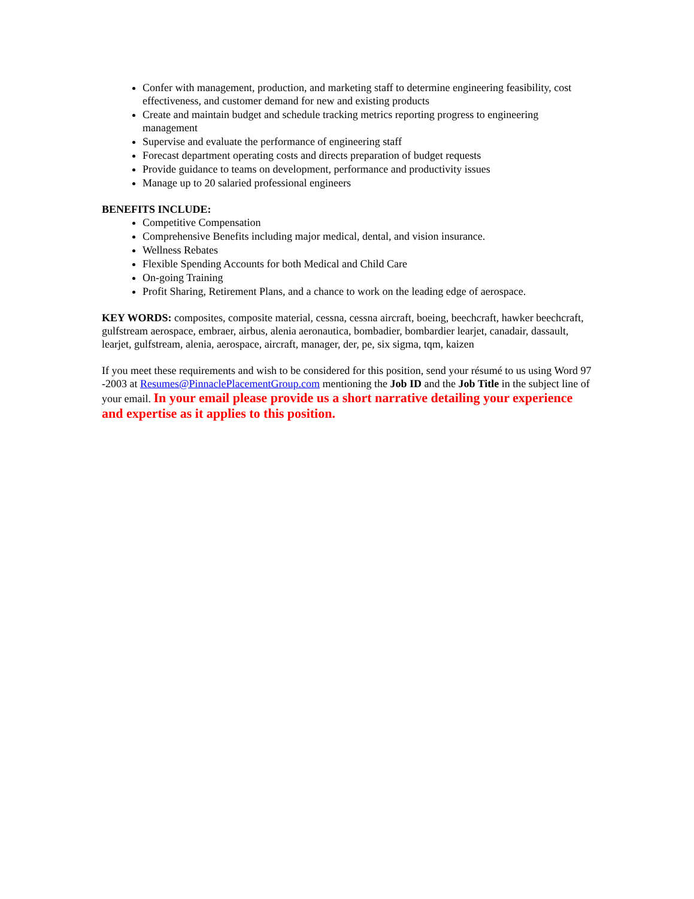Confer with management, production, and marketing staff to determine engineering feasibility, cost effectiveness, and customer demand for new and existing products
Create and maintain budget and schedule tracking metrics reporting progress to engineering management
Supervise and evaluate the performance of engineering staff
Forecast department operating costs and directs preparation of budget requests
Provide guidance to teams on development, performance and productivity issues
Manage up to 20 salaried professional engineers
BENEFITS INCLUDE:
Competitive Compensation
Comprehensive Benefits including major medical, dental, and vision insurance.
Wellness Rebates
Flexible Spending Accounts for both Medical and Child Care
On-going Training
Profit Sharing, Retirement Plans, and a chance to work on the leading edge of aerospace.
KEY WORDS: composites, composite material, cessna, cessna aircraft, boeing, beechcraft, hawker beechcraft, gulfstream aerospace, embraer, airbus, alenia aeronautica, bombadier, bombardier learjet, canadair, dassault, learjet, gulfstream, alenia, aerospace, aircraft, manager, der, pe, six sigma, tqm, kaizen
If you meet these requirements and wish to be considered for this position, send your résumé to us using Word 97 -2003 at Resumes@PinnaclePlacementGroup.com mentioning the Job ID and the Job Title in the subject line of your email. In your email please provide us a short narrative detailing your experience and expertise as it applies to this position.